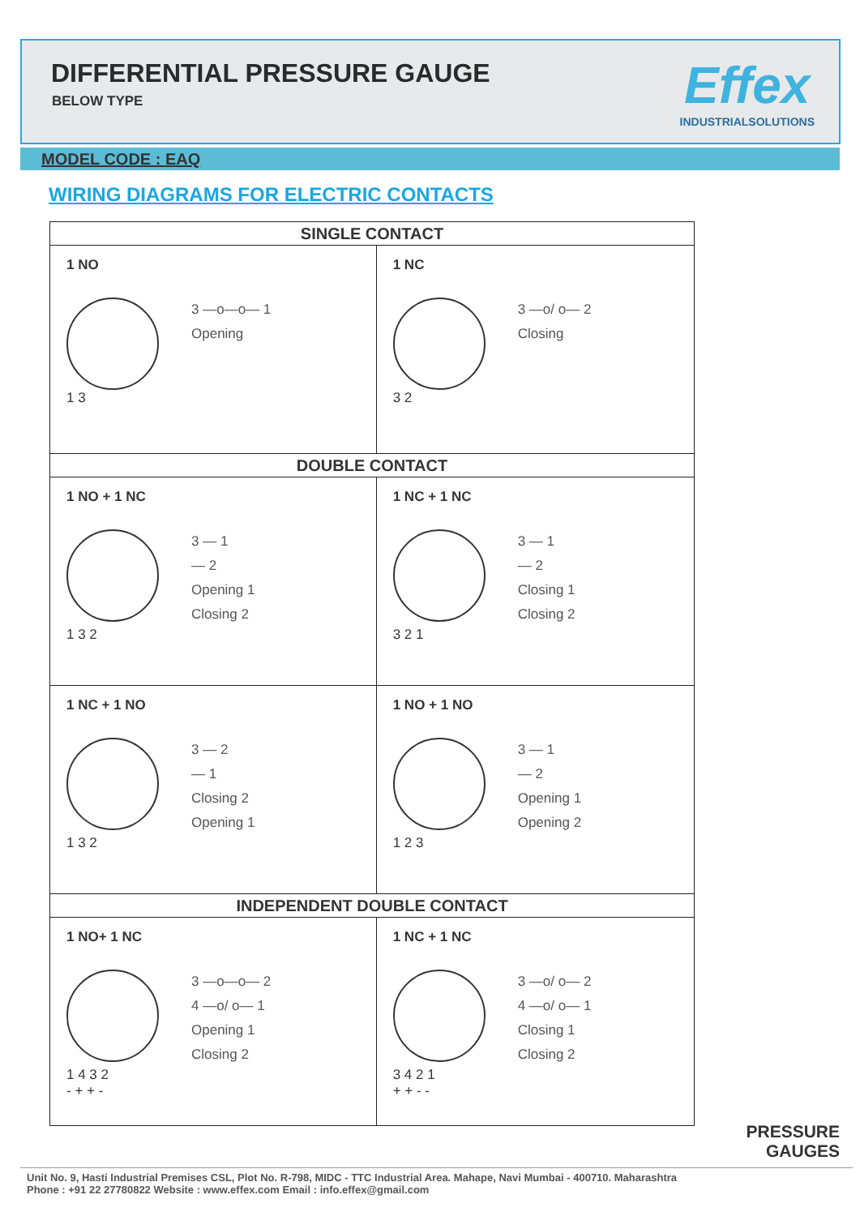DIFFERENTIAL PRESSURE GAUGE
BELOW TYPE
Effex
INDUSTRIALSOLUTIONS
MODEL CODE : EAQ
WIRING DIAGRAMS FOR ELECTRIC CONTACTS
| SINGLE CONTACT | |
| --- | --- |
| 1 NO 3 —o—o— 1 Opening 1 3 | 1 NC 3 —o/ o— 2 Closing 3 2 |
| DOUBLE CONTACT | |
| 1 NO + 1 NC 3 — 1 — 2 Opening 1 Closing 2 1 3 2 | 1 NC + 1 NC 3 — 1 — 2 Closing 1 Closing 2 3 2 1 |
| 1 NC + 1 NO 3 — 2 — 1 Closing 2 Opening 1 1 3 2 | 1 NO + 1 NO 3 — 1 — 2 Opening 1 Opening 2 1 2 3 |
| INDEPENDENT DOUBLE CONTACT | |
| 1 NO+ 1 NC 3 —o—o— 2 4 —o/ o— 1 Opening 1 Closing 2 1 4 3 2 - + + - | 1 NC + 1 NC 3 —o/ o— 2 4 —o/ o— 1 Closing 1 Closing 2 3 4 2 1 + + - - |
PRESSURE
GAUGES
Unit No. 9, Hasti Industrial Premises CSL, Plot No. R-798, MIDC - TTC Industrial Area. Mahape, Navi Mumbai - 400710. Maharashtra
Phone : +91 22 27780822 Website : www.effex.com Email : info.effex@gmail.com